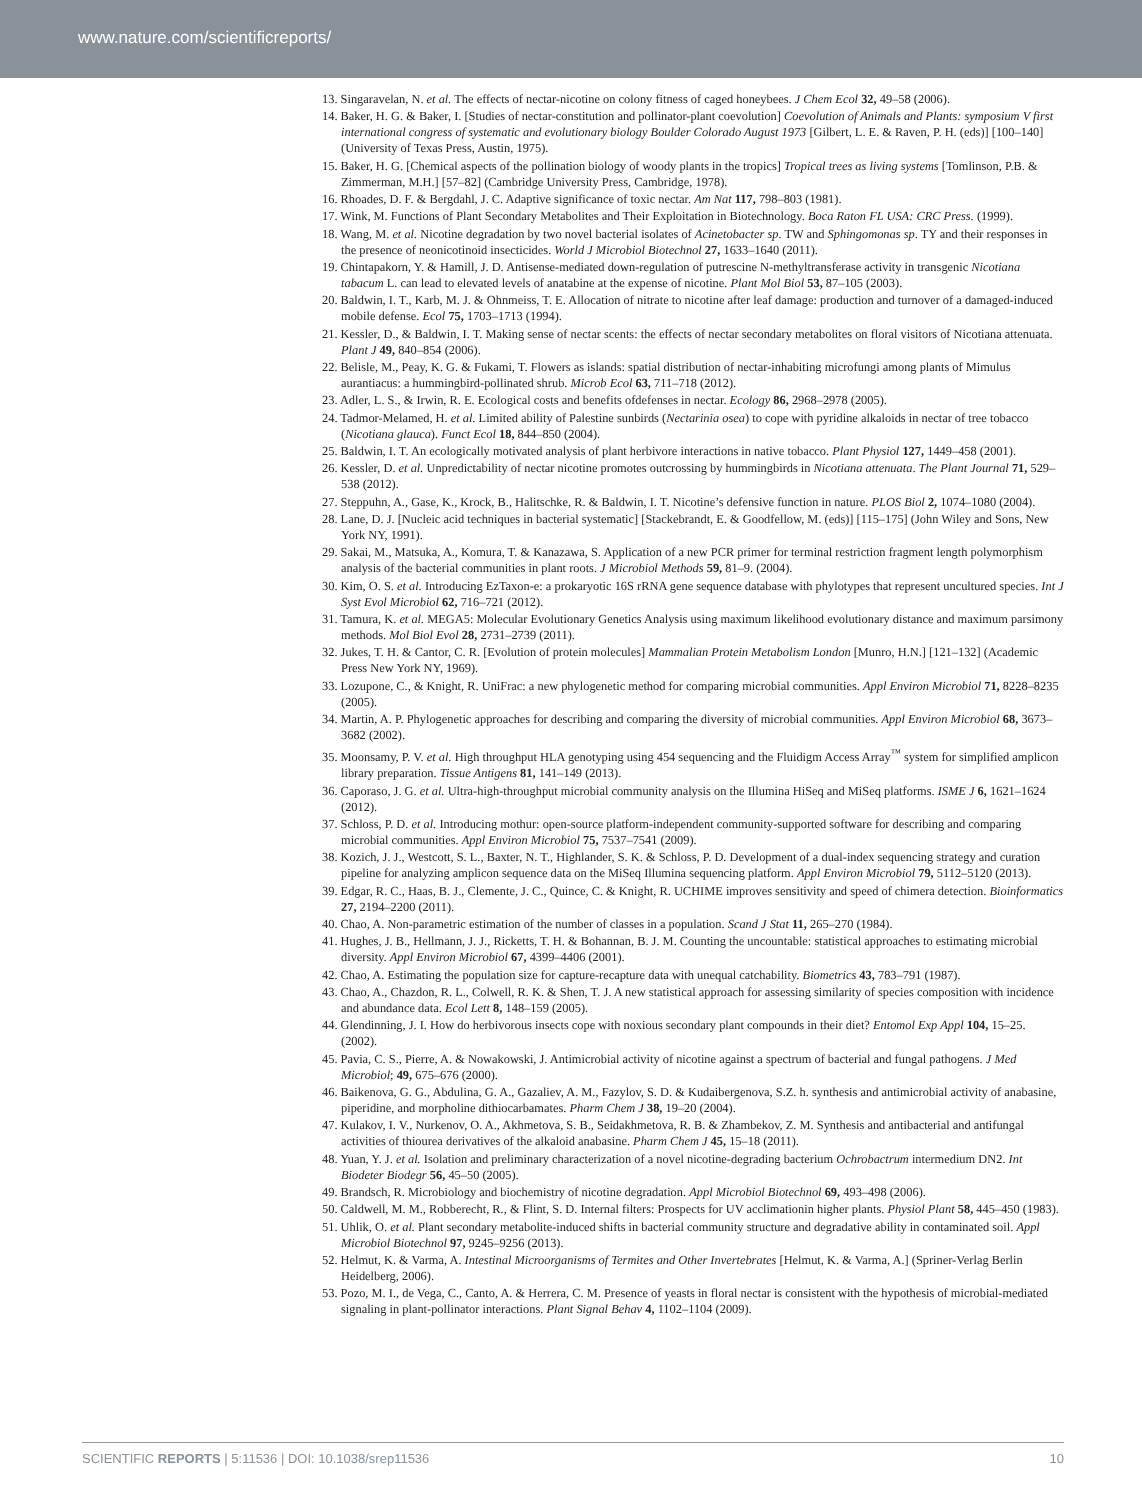www.nature.com/scientificreports/
13. Singaravelan, N. et al. The effects of nectar-nicotine on colony fitness of caged honeybees. J Chem Ecol 32, 49–58 (2006).
14. Baker, H. G. & Baker, I. [Studies of nectar-constitution and pollinator-plant coevolution] Coevolution of Animals and Plants: symposium V first international congress of systematic and evolutionary biology Boulder Colorado August 1973 [Gilbert, L. E. & Raven, P. H. (eds)] [100–140] (University of Texas Press, Austin, 1975).
15. Baker, H. G. [Chemical aspects of the pollination biology of woody plants in the tropics] Tropical trees as living systems [Tomlinson, P.B. & Zimmerman, M.H.] [57–82] (Cambridge University Press, Cambridge, 1978).
16. Rhoades, D. F. & Bergdahl, J. C. Adaptive significance of toxic nectar. Am Nat 117, 798–803 (1981).
17. Wink, M. Functions of Plant Secondary Metabolites and Their Exploitation in Biotechnology. Boca Raton FL USA: CRC Press. (1999).
18. Wang, M. et al. Nicotine degradation by two novel bacterial isolates of Acinetobacter sp. TW and Sphingomonas sp. TY and their responses in the presence of neonicotinoid insecticides. World J Microbiol Biotechnol 27, 1633–1640 (2011).
19. Chintapakorn, Y. & Hamill, J. D. Antisense-mediated down-regulation of putrescine N-methyltransferase activity in transgenic Nicotiana tabacum L. can lead to elevated levels of anatabine at the expense of nicotine. Plant Mol Biol 53, 87–105 (2003).
20. Baldwin, I. T., Karb, M. J. & Ohnmeiss, T. E. Allocation of nitrate to nicotine after leaf damage: production and turnover of a damaged-induced mobile defense. Ecol 75, 1703–1713 (1994).
21. Kessler, D., & Baldwin, I. T. Making sense of nectar scents: the effects of nectar secondary metabolites on floral visitors of Nicotiana attenuata. Plant J 49, 840–854 (2006).
22. Belisle, M., Peay, K. G. & Fukami, T. Flowers as islands: spatial distribution of nectar-inhabiting microfungi among plants of Mimulus aurantiacus: a hummingbird-pollinated shrub. Microb Ecol 63, 711–718 (2012).
23. Adler, L. S., & Irwin, R. E. Ecological costs and benefits ofdefenses in nectar. Ecology 86, 2968–2978 (2005).
24. Tadmor-Melamed, H. et al. Limited ability of Palestine sunbirds (Nectarinia osea) to cope with pyridine alkaloids in nectar of tree tobacco (Nicotiana glauca). Funct Ecol 18, 844–850 (2004).
25. Baldwin, I. T. An ecologically motivated analysis of plant herbivore interactions in native tobacco. Plant Physiol 127, 1449–458 (2001).
26. Kessler, D. et al. Unpredictability of nectar nicotine promotes outcrossing by hummingbirds in Nicotiana attenuata. The Plant Journal 71, 529–538 (2012).
27. Steppuhn, A., Gase, K., Krock, B., Halitschke, R. & Baldwin, I. T. Nicotine’s defensive function in nature. PLOS Biol 2, 1074–1080 (2004).
28. Lane, D. J. [Nucleic acid techniques in bacterial systematic] [Stackebrandt, E. & Goodfellow, M. (eds)] [115–175] (John Wiley and Sons, New York NY, 1991).
29. Sakai, M., Matsuka, A., Komura, T. & Kanazawa, S. Application of a new PCR primer for terminal restriction fragment length polymorphism analysis of the bacterial communities in plant roots. J Microbiol Methods 59, 81–9. (2004).
30. Kim, O. S. et al. Introducing EzTaxon-e: a prokaryotic 16S rRNA gene sequence database with phylotypes that represent uncultured species. Int J Syst Evol Microbiol 62, 716–721 (2012).
31. Tamura, K. et al. MEGA5: Molecular Evolutionary Genetics Analysis using maximum likelihood evolutionary distance and maximum parsimony methods. Mol Biol Evol 28, 2731–2739 (2011).
32. Jukes, T. H. & Cantor, C. R. [Evolution of protein molecules] Mammalian Protein Metabolism London [Munro, H.N.] [121–132] (Academic Press New York NY, 1969).
33. Lozupone, C., & Knight, R. UniFrac: a new phylogenetic method for comparing microbial communities. Appl Environ Microbiol 71, 8228–8235 (2005).
34. Martin, A. P. Phylogenetic approaches for describing and comparing the diversity of microbial communities. Appl Environ Microbiol 68, 3673–3682 (2002).
35. Moonsamy, P. V. et al. High throughput HLA genotyping using 454 sequencing and the Fluidigm Access Array<sup>™</sup> system for simplified amplicon library preparation. Tissue Antigens 81, 141–149 (2013).
36. Caporaso, J. G. et al. Ultra-high-throughput microbial community analysis on the Illumina HiSeq and MiSeq platforms. ISME J 6, 1621–1624 (2012).
37. Schloss, P. D. et al. Introducing mothur: open-source platform-independent community-supported software for describing and comparing microbial communities. Appl Environ Microbiol 75, 7537–7541 (2009).
38. Kozich, J. J., Westcott, S. L., Baxter, N. T., Highlander, S. K. & Schloss, P. D. Development of a dual-index sequencing strategy and curation pipeline for analyzing amplicon sequence data on the MiSeq Illumina sequencing platform. Appl Environ Microbiol 79, 5112–5120 (2013).
39. Edgar, R. C., Haas, B. J., Clemente, J. C., Quince, C. & Knight, R. UCHIME improves sensitivity and speed of chimera detection. Bioinformatics 27, 2194–2200 (2011).
40. Chao, A. Non-parametric estimation of the number of classes in a population. Scand J Stat 11, 265–270 (1984).
41. Hughes, J. B., Hellmann, J. J., Ricketts, T. H. & Bohannan, B. J. M. Counting the uncountable: statistical approaches to estimating microbial diversity. Appl Environ Microbiol 67, 4399–4406 (2001).
42. Chao, A. Estimating the population size for capture-recapture data with unequal catchability. Biometrics 43, 783–791 (1987).
43. Chao, A., Chazdon, R. L., Colwell, R. K. & Shen, T. J. A new statistical approach for assessing similarity of species composition with incidence and abundance data. Ecol Lett 8, 148–159 (2005).
44. Glendinning, J. I. How do herbivorous insects cope with noxious secondary plant compounds in their diet? Entomol Exp Appl 104, 15–25. (2002).
45. Pavia, C. S., Pierre, A. & Nowakowski, J. Antimicrobial activity of nicotine against a spectrum of bacterial and fungal pathogens. J Med Microbiol; 49, 675–676 (2000).
46. Baikenova, G. G., Abdulina, G. A., Gazaliev, A. M., Fazylov, S. D. & Kudaibergenova, S.Z. h. synthesis and antimicrobial activity of anabasine, piperidine, and morpholine dithiocarbamates. Pharm Chem J 38, 19–20 (2004).
47. Kulakov, I. V., Nurkenov, O. A., Akhmetova, S. B., Seidakhmetova, R. B. & Zhambekov, Z. M. Synthesis and antibacterial and antifungal activities of thiourea derivatives of the alkaloid anabasine. Pharm Chem J 45, 15–18 (2011).
48. Yuan, Y. J. et al. Isolation and preliminary characterization of a novel nicotine-degrading bacterium Ochrobactrum intermedium DN2. Int Biodeter Biodegr 56, 45–50 (2005).
49. Brandsch, R. Microbiology and biochemistry of nicotine degradation. Appl Microbiol Biotechnol 69, 493–498 (2006).
50. Caldwell, M. M., Robberecht, R., & Flint, S. D. Internal filters: Prospects for UV acclimationin higher plants. Physiol Plant 58, 445–450 (1983).
51. Uhlik, O. et al. Plant secondary metabolite-induced shifts in bacterial community structure and degradative ability in contaminated soil. Appl Microbiol Biotechnol 97, 9245–9256 (2013).
52. Helmut, K. & Varma, A. Intestinal Microorganisms of Termites and Other Invertebrates [Helmut, K. & Varma, A.] (Spriner-Verlag Berlin Heidelberg, 2006).
53. Pozo, M. I., de Vega, C., Canto, A. & Herrera, C. M. Presence of yeasts in floral nectar is consistent with the hypothesis of microbial-mediated signaling in plant-pollinator interactions. Plant Signal Behav 4, 1102–1104 (2009).
SCIENTIFIC REPORTS | 5:11536 | DOI: 10.1038/srep11536 10